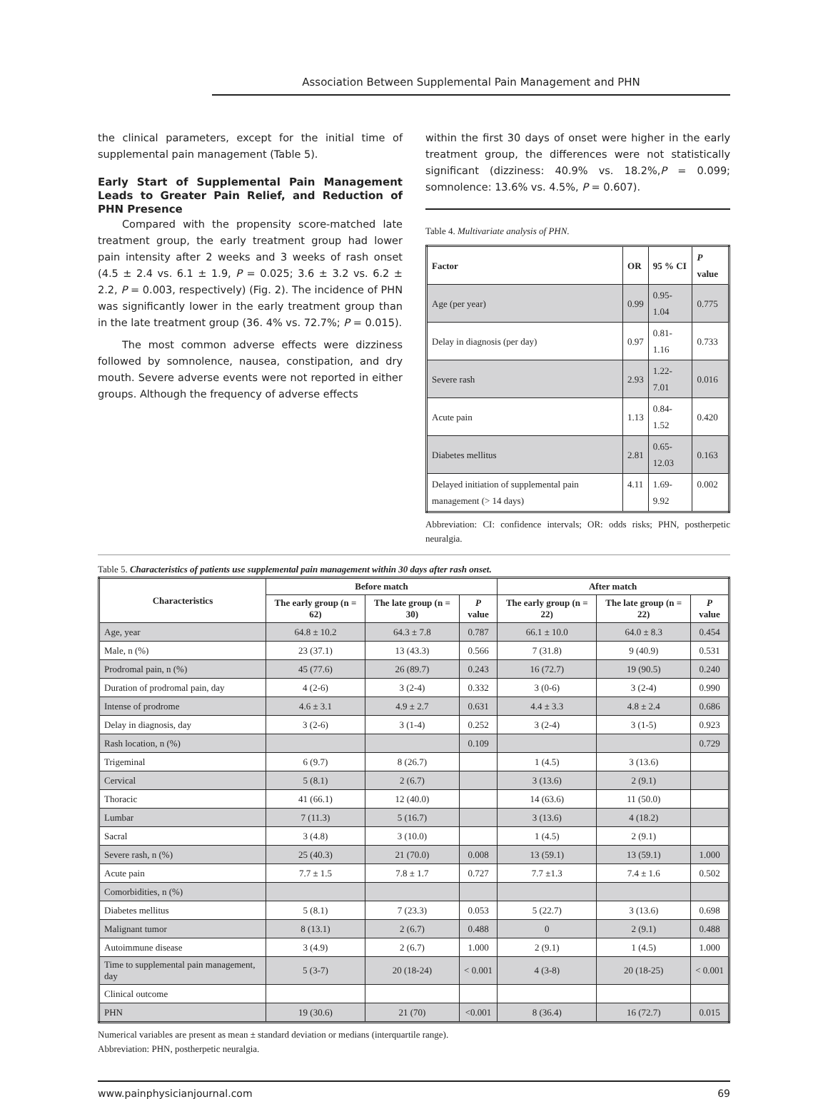Association Between Supplemental Pain Management and PHN
the clinical parameters, except for the initial time of supplemental pain management (Table 5).
Early Start of Supplemental Pain Management Leads to Greater Pain Relief, and Reduction of PHN Presence
Compared with the propensity score-matched late treatment group, the early treatment group had lower pain intensity after 2 weeks and 3 weeks of rash onset (4.5 ± 2.4 vs. 6.1 ± 1.9, P = 0.025; 3.6 ± 3.2 vs. 6.2 ± 2.2, P = 0.003, respectively) (Fig. 2). The incidence of PHN was significantly lower in the early treatment group than in the late treatment group (36. 4% vs. 72.7%; P = 0.015).
The most common adverse effects were dizziness followed by somnolence, nausea, constipation, and dry mouth. Severe adverse events were not reported in either groups. Although the frequency of adverse effects
within the first 30 days of onset were higher in the early treatment group, the differences were not statistically significant (dizziness: 40.9% vs. 18.2%,P = 0.099; somnolence: 13.6% vs. 4.5%, P = 0.607).
Table 4. Multivariate analysis of PHN.
| Factor | OR | 95 % CI | P value |
| --- | --- | --- | --- |
| Age (per year) | 0.99 | 0.95-1.04 | 0.775 |
| Delay in diagnosis (per day) | 0.97 | 0.81-1.16 | 0.733 |
| Severe rash | 2.93 | 1.22-7.01 | 0.016 |
| Acute pain | 1.13 | 0.84-1.52 | 0.420 |
| Diabetes mellitus | 2.81 | 0.65-12.03 | 0.163 |
| Delayed initiation of supplemental pain management (> 14 days) | 4.11 | 1.69-9.92 | 0.002 |
Abbreviation: CI: confidence intervals; OR: odds risks; PHN, postherpetic neuralgia.
Table 5. Characteristics of patients use supplemental pain management within 30 days after rash onset.
| Characteristics | Before match | | | After match | | |
| --- | --- | --- | --- | --- | --- | --- |
| | The early group (n = 62) | The late group (n = 30) | P value | The early group (n = 22) | The late group (n = 22) | P value |
| Age, year | 64.8 ± 10.2 | 64.3 ± 7.8 | 0.787 | 66.1 ± 10.0 | 64.0 ± 8.3 | 0.454 |
| Male, n (%) | 23 (37.1) | 13 (43.3) | 0.566 | 7 (31.8) | 9 (40.9) | 0.531 |
| Prodromal pain, n (%) | 45 (77.6) | 26 (89.7) | 0.243 | 16 (72.7) | 19 (90.5) | 0.240 |
| Duration of prodromal pain, day | 4 (2-6) | 3 (2-4) | 0.332 | 3 (0-6) | 3 (2-4) | 0.990 |
| Intense of prodrome | 4.6 ± 3.1 | 4.9 ± 2.7 | 0.631 | 4.4 ± 3.3 | 4.8 ± 2.4 | 0.686 |
| Delay in diagnosis, day | 3 (2-6) | 3 (1-4) | 0.252 | 3 (2-4) | 3 (1-5) | 0.923 |
| Rash location, n (%) | | | 0.109 | | | 0.729 |
| Trigeminal | 6 (9.7) | 8 (26.7) | | 1 (4.5) | 3 (13.6) | |
| Cervical | 5 (8.1) | 2 (6.7) | | 3 (13.6) | 2 (9.1) | |
| Thoracic | 41 (66.1) | 12 (40.0) | | 14 (63.6) | 11 (50.0) | |
| Lumbar | 7 (11.3) | 5 (16.7) | | 3 (13.6) | 4 (18.2) | |
| Sacral | 3 (4.8) | 3 (10.0) | | 1 (4.5) | 2 (9.1) | |
| Severe rash, n (%) | 25 (40.3) | 21 (70.0) | 0.008 | 13 (59.1) | 13 (59.1) | 1.000 |
| Acute pain | 7.7 ± 1.5 | 7.8 ± 1.7 | 0.727 | 7.7 ±1.3 | 7.4 ± 1.6 | 0.502 |
| Comorbidities, n (%) | | | | | | |
| Diabetes mellitus | 5 (8.1) | 7 (23.3) | 0.053 | 5 (22.7) | 3 (13.6) | 0.698 |
| Malignant tumor | 8 (13.1) | 2 (6.7) | 0.488 | 0 | 2 (9.1) | 0.488 |
| Autoimmune disease | 3 (4.9) | 2 (6.7) | 1.000 | 2 (9.1) | 1 (4.5) | 1.000 |
| Time to supplemental pain management, day | 5 (3-7) | 20 (18-24) | < 0.001 | 4 (3-8) | 20 (18-25) | < 0.001 |
| Clinical outcome | | | | | | |
| PHN | 19 (30.6) | 21 (70) | <0.001 | 8 (36.4) | 16 (72.7) | 0.015 |
Numerical variables are present as mean ± standard deviation or medians (interquartile range).
Abbreviation: PHN, postherpetic neuralgia.
www.painphysicianjournal.com 69